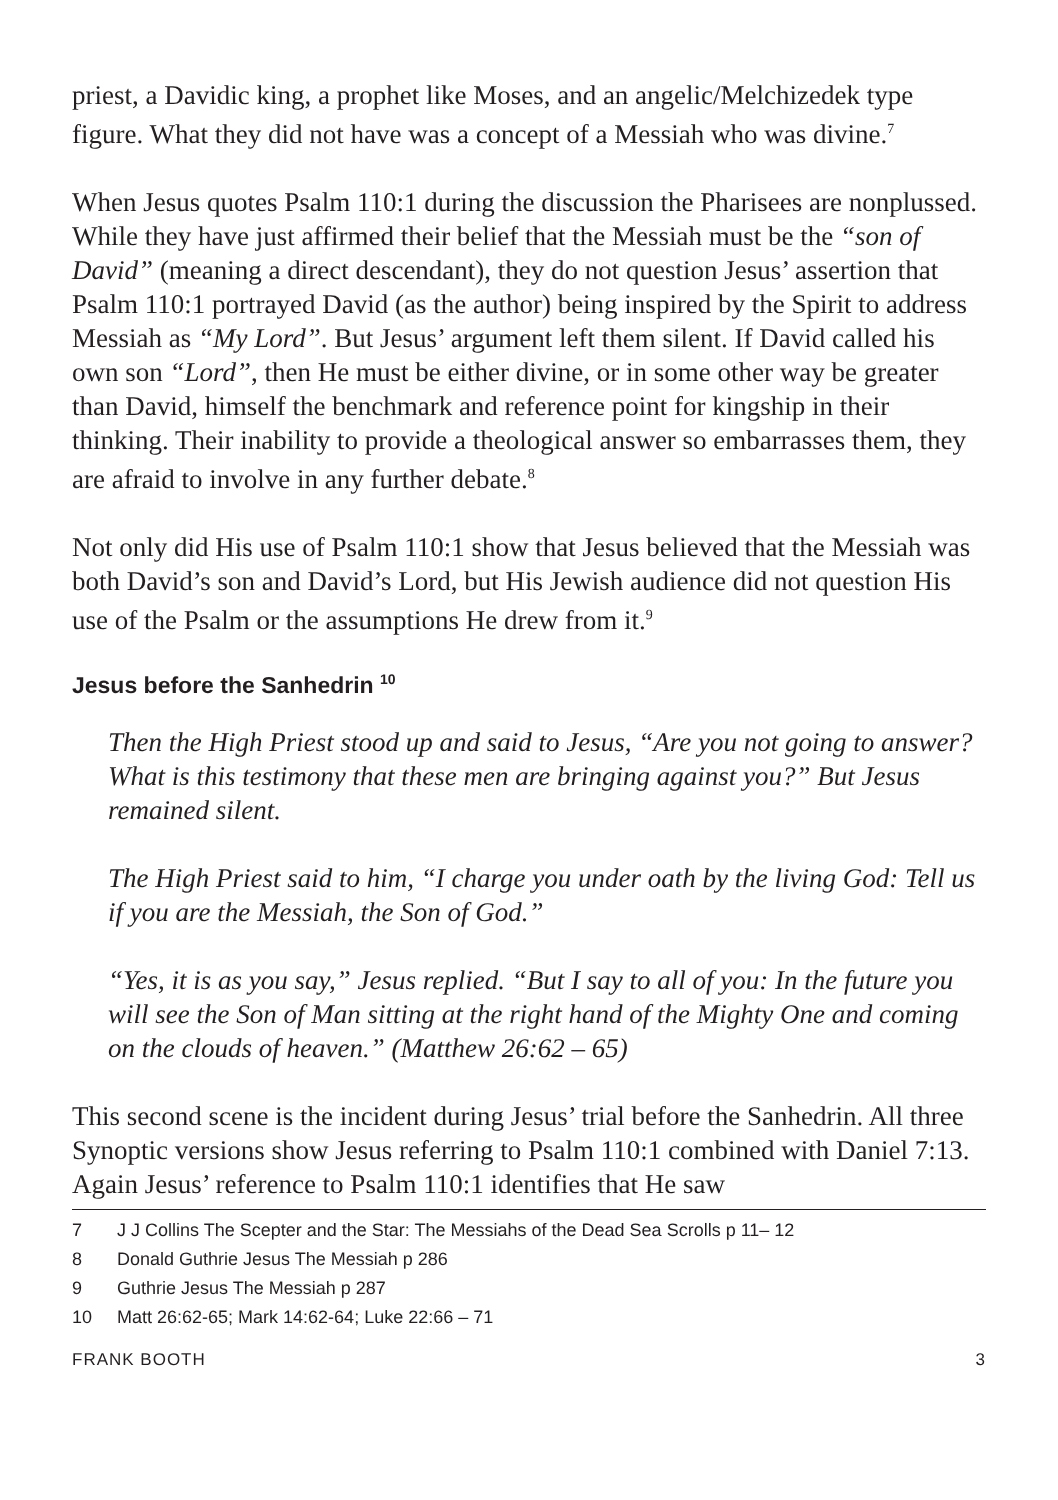priest, a Davidic king, a prophet like Moses, and an angelic/Melchizedek type figure. What they did not have was a concept of a Messiah who was divine.<sup>7</sup>
When Jesus quotes Psalm 110:1 during the discussion the Pharisees are nonplussed. While they have just affirmed their belief that the Messiah must be the “son of David” (meaning a direct descendant), they do not question Jesus’ assertion that Psalm 110:1 portrayed David (as the author) being inspired by the Spirit to address Messiah as “My Lord”. But Jesus’ argument left them silent. If David called his own son “Lord”, then He must be either divine, or in some other way be greater than David, himself the benchmark and reference point for kingship in their thinking. Their inability to provide a theological answer so embarrasses them, they are afraid to involve in any further debate.<sup>8</sup>
Not only did His use of Psalm 110:1 show that Jesus believed that the Messiah was both David’s son and David’s Lord, but His Jewish audience did not question His use of the Psalm or the assumptions He drew from it.<sup>9</sup>
Jesus before the Sanhedrin <sup>10</sup>
Then the High Priest stood up and said to Jesus, “Are you not going to answer? What is this testimony that these men are bringing against you?” But Jesus remained silent.
The High Priest said to him, “I charge you under oath by the living God: Tell us if you are the Messiah, the Son of God.”
“Yes, it is as you say,” Jesus replied. “But I say to all of you: In the future you will see the Son of Man sitting at the right hand of the Mighty One and coming on the clouds of heaven.” (Matthew 26:62 – 65)
This second scene is the incident during Jesus’ trial before the Sanhedrin. All three Synoptic versions show Jesus referring to Psalm 110:1 combined with Daniel 7:13. Again Jesus’ reference to Psalm 110:1 identifies that He saw
7 J J Collins The Scepter and the Star: The Messiahs of the Dead Sea Scrolls p 11– 12
8 Donald Guthrie Jesus The Messiah p 286
9 Guthrie Jesus The Messiah p 287
10 Matt 26:62-65; Mark 14:62-64; Luke 22:66 – 71
FRANK BOOTH 3